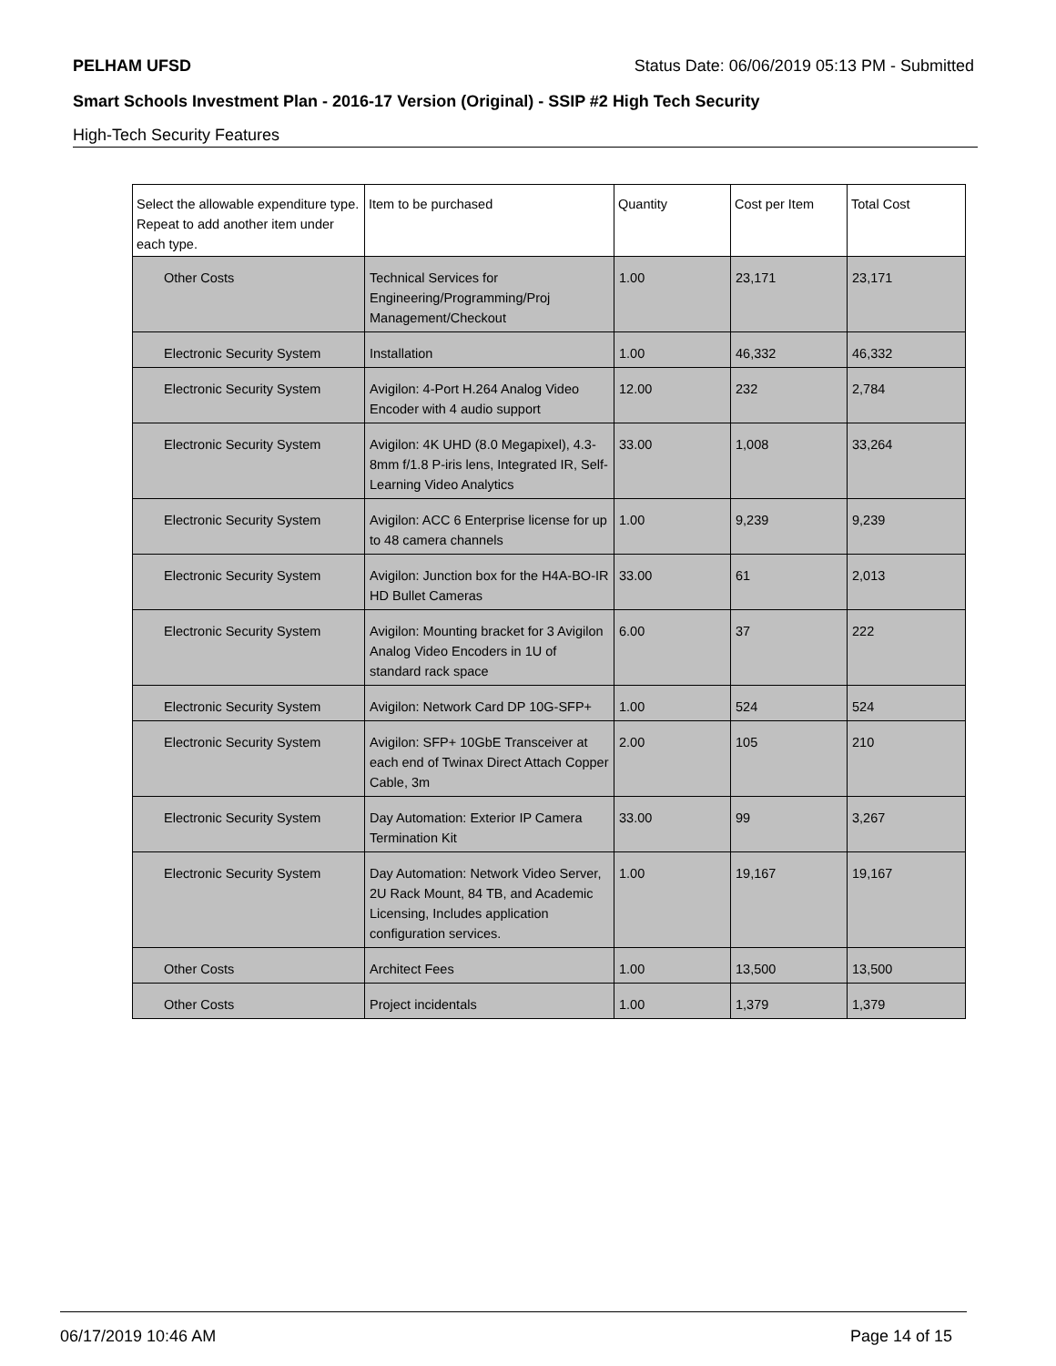PELHAM UFSD Status Date: 06/06/2019 05:13 PM - Submitted
Smart Schools Investment Plan - 2016-17 Version (Original) - SSIP #2 High Tech Security
High-Tech Security Features
| Select the allowable expenditure type. Repeat to add another item under each type. | Item to be purchased | Quantity | Cost per Item | Total Cost |
| --- | --- | --- | --- | --- |
| Other Costs | Technical Services for Engineering/Programming/Proj Management/Checkout | 1.00 | 23,171 | 23,171 |
| Electronic Security System | Installation | 1.00 | 46,332 | 46,332 |
| Electronic Security System | Avigilon: 4-Port H.264 Analog Video Encoder with 4 audio support | 12.00 | 232 | 2,784 |
| Electronic Security System | Avigilon: 4K UHD (8.0 Megapixel), 4.3-8mm f/1.8 P-iris lens, Integrated IR, Self-Learning Video Analytics | 33.00 | 1,008 | 33,264 |
| Electronic Security System | Avigilon: ACC 6 Enterprise license for up to 48 camera channels | 1.00 | 9,239 | 9,239 |
| Electronic Security System | Avigilon: Junction box for the H4A-BO-IR HD Bullet Cameras | 33.00 | 61 | 2,013 |
| Electronic Security System | Avigilon: Mounting bracket for 3 Avigilon Analog Video Encoders in 1U of standard rack space | 6.00 | 37 | 222 |
| Electronic Security System | Avigilon: Network Card DP 10G-SFP+ | 1.00 | 524 | 524 |
| Electronic Security System | Avigilon: SFP+ 10GbE Transceiver at each end of Twinax Direct Attach Copper Cable, 3m | 2.00 | 105 | 210 |
| Electronic Security System | Day Automation: Exterior IP Camera Termination Kit | 33.00 | 99 | 3,267 |
| Electronic Security System | Day Automation: Network Video Server, 2U Rack Mount, 84 TB, and Academic Licensing, Includes application configuration services. | 1.00 | 19,167 | 19,167 |
| Other Costs | Architect Fees | 1.00 | 13,500 | 13,500 |
| Other Costs | Project incidentals | 1.00 | 1,379 | 1,379 |
06/17/2019 10:46 AM Page 14 of 15